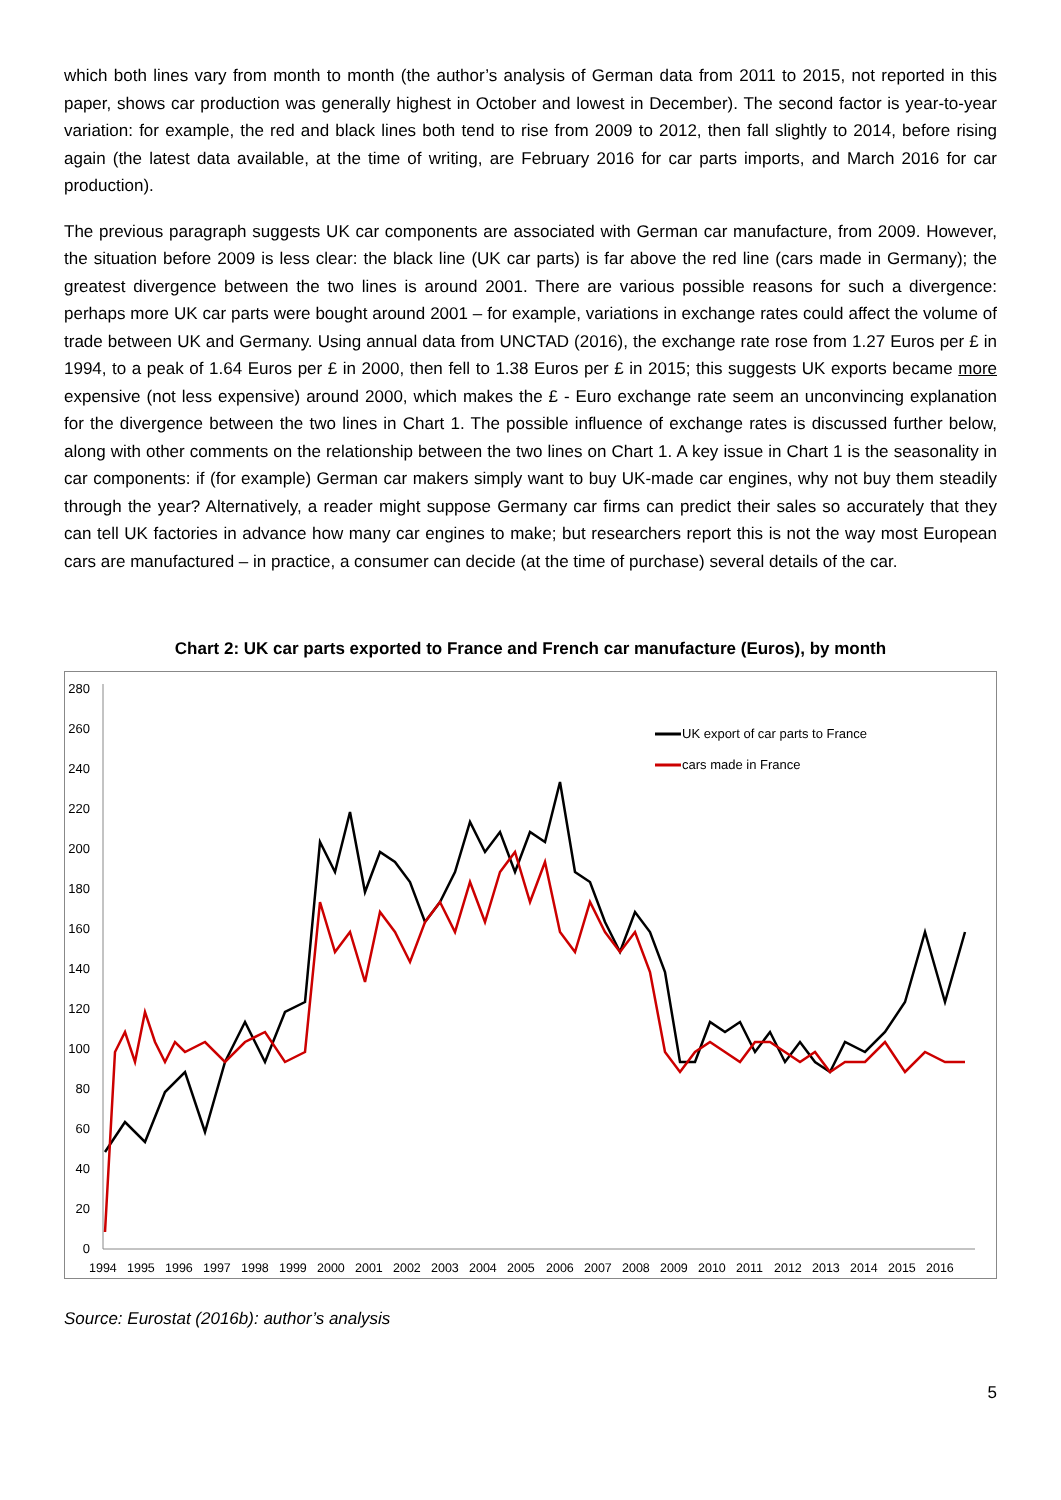which both lines vary from month to month (the author’s analysis of German data from 2011 to 2015, not reported in this paper, shows car production was generally highest in October and lowest in December). The second factor is year-to-year variation: for example, the red and black lines both tend to rise from 2009 to 2012, then fall slightly to 2014, before rising again (the latest data available, at the time of writing, are February 2016 for car parts imports, and March 2016 for car production).
The previous paragraph suggests UK car components are associated with German car manufacture, from 2009. However, the situation before 2009 is less clear: the black line (UK car parts) is far above the red line (cars made in Germany); the greatest divergence between the two lines is around 2001. There are various possible reasons for such a divergence: perhaps more UK car parts were bought around 2001 – for example, variations in exchange rates could affect the volume of trade between UK and Germany. Using annual data from UNCTAD (2016), the exchange rate rose from 1.27 Euros per £ in 1994, to a peak of 1.64 Euros per £ in 2000, then fell to 1.38 Euros per £ in 2015; this suggests UK exports became more expensive (not less expensive) around 2000, which makes the £ - Euro exchange rate seem an unconvincing explanation for the divergence between the two lines in Chart 1. The possible influence of exchange rates is discussed further below, along with other comments on the relationship between the two lines on Chart 1. A key issue in Chart 1 is the seasonality in car components: if (for example) German car makers simply want to buy UK-made car engines, why not buy them steadily through the year? Alternatively, a reader might suppose Germany car firms can predict their sales so accurately that they can tell UK factories in advance how many car engines to make; but researchers report this is not the way most European cars are manufactured – in practice, a consumer can decide (at the time of purchase) several details of the car.
Chart 2: UK car parts exported to France and French car manufacture (Euros), by month
280
260
240
220
200
180
160
140
120
100
80
60
40
20
0
1994
1995
1996
1997
1998
1999
2000
2001
2002
2003
2004
2005
2006
2007
2008
2009
2010
2011
2012
2013
2014
2015
2016
UK export of car parts to France
cars made in France
Source: Eurostat (2016b): author’s analysis
5